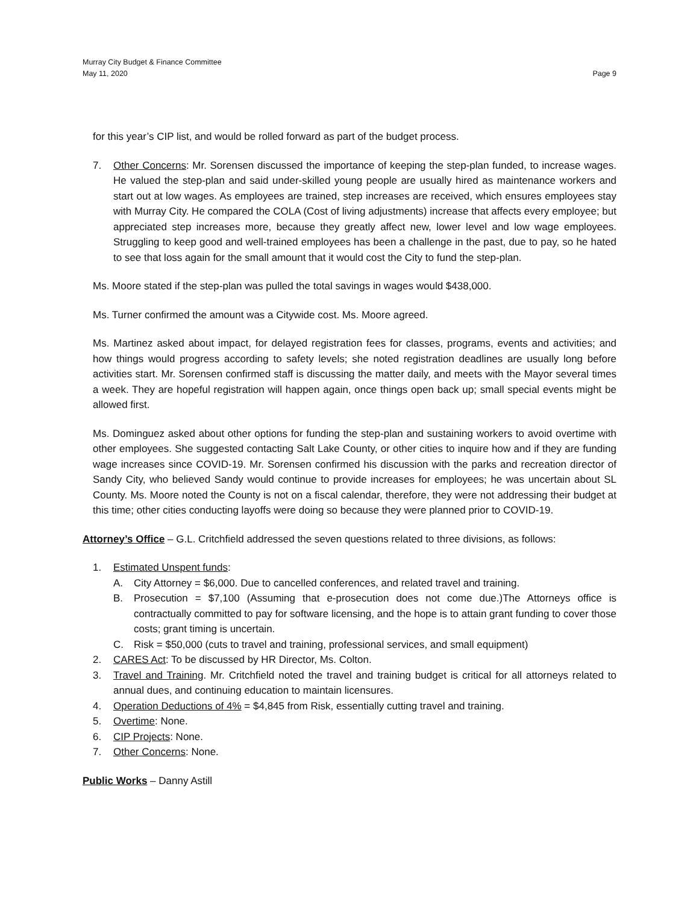Murray City Budget & Finance Committee
May 11, 2020 Page 9
for this year’s CIP list, and would be rolled forward as part of the budget process.
7. Other Concerns: Mr. Sorensen discussed the importance of keeping the step-plan funded, to increase wages. He valued the step-plan and said under-skilled young people are usually hired as maintenance workers and start out at low wages. As employees are trained, step increases are received, which ensures employees stay with Murray City. He compared the COLA (Cost of living adjustments) increase that affects every employee; but appreciated step increases more, because they greatly affect new, lower level and low wage employees. Struggling to keep good and well-trained employees has been a challenge in the past, due to pay, so he hated to see that loss again for the small amount that it would cost the City to fund the step-plan.
Ms. Moore stated if the step-plan was pulled the total savings in wages would $438,000.
Ms. Turner confirmed the amount was a Citywide cost. Ms. Moore agreed.
Ms. Martinez asked about impact, for delayed registration fees for classes, programs, events and activities; and how things would progress according to safety levels; she noted registration deadlines are usually long before activities start. Mr. Sorensen confirmed staff is discussing the matter daily, and meets with the Mayor several times a week. They are hopeful registration will happen again, once things open back up; small special events might be allowed first.
Ms. Dominguez asked about other options for funding the step-plan and sustaining workers to avoid overtime with other employees. She suggested contacting Salt Lake County, or other cities to inquire how and if they are funding wage increases since COVID-19. Mr. Sorensen confirmed his discussion with the parks and recreation director of Sandy City, who believed Sandy would continue to provide increases for employees; he was uncertain about SL County. Ms. Moore noted the County is not on a fiscal calendar, therefore, they were not addressing their budget at this time; other cities conducting layoffs were doing so because they were planned prior to COVID-19.
Attorney’s Office – G.L. Critchfield addressed the seven questions related to three divisions, as follows:
1. Estimated Unspent funds:
A. City Attorney = $6,000. Due to cancelled conferences, and related travel and training.
B. Prosecution = $7,100 (Assuming that e-prosecution does not come due.)The Attorneys office is contractually committed to pay for software licensing, and the hope is to attain grant funding to cover those costs; grant timing is uncertain.
C. Risk = $50,000 (cuts to travel and training, professional services, and small equipment)
2. CARES Act: To be discussed by HR Director, Ms. Colton.
3. Travel and Training. Mr. Critchfield noted the travel and training budget is critical for all attorneys related to annual dues, and continuing education to maintain licensures.
4. Operation Deductions of 4% = $4,845 from Risk, essentially cutting travel and training.
5. Overtime: None.
6. CIP Projects: None.
7. Other Concerns: None.
Public Works – Danny Astill